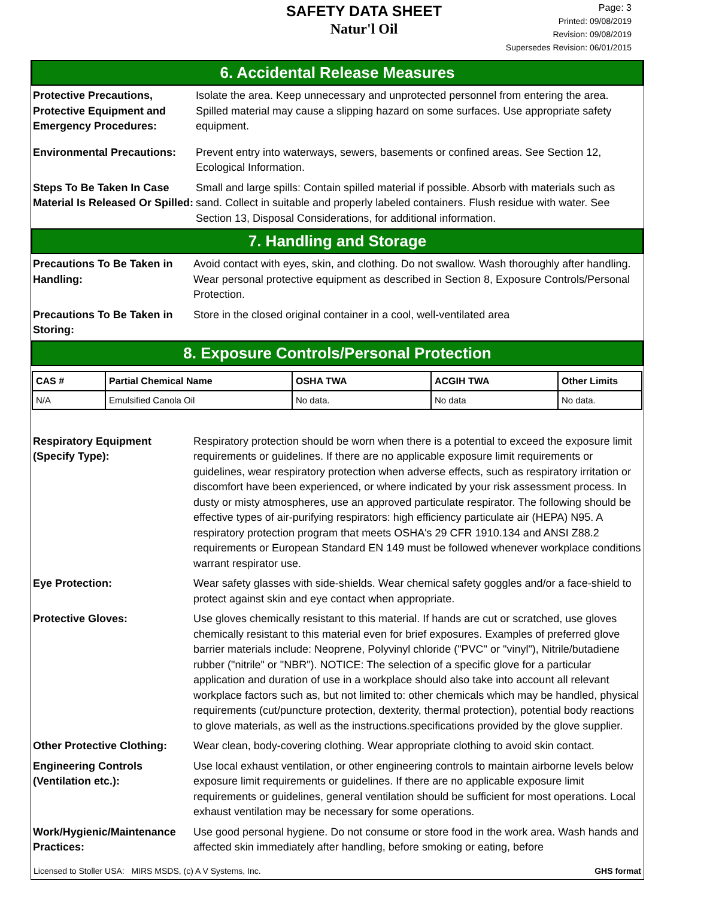SAFETY DATA SHEET
Natur'l Oil
Page: 3
Printed: 09/08/2019
Revision: 09/08/2019
Supersedes Revision: 06/01/2015
6. Accidental Release Measures
Protective Precautions, Protective Equipment and Emergency Procedures:
Isolate the area. Keep unnecessary and unprotected personnel from entering the area. Spilled material may cause a slipping hazard on some surfaces. Use appropriate safety equipment.
Environmental Precautions:
Prevent entry into waterways, sewers, basements or confined areas. See Section 12, Ecological Information.
Steps To Be Taken In Case Material Is Released Or Spilled:
Small and large spills: Contain spilled material if possible. Absorb with materials such as sand. Collect in suitable and properly labeled containers. Flush residue with water. See Section 13, Disposal Considerations, for additional information.
7. Handling and Storage
Precautions To Be Taken in Handling:
Avoid contact with eyes, skin, and clothing. Do not swallow. Wash thoroughly after handling. Wear personal protective equipment as described in Section 8, Exposure Controls/Personal Protection.
Precautions To Be Taken in Storing:
Store in the closed original container in a cool, well-ventilated area
8. Exposure Controls/Personal Protection
| CAS # | Partial Chemical Name | OSHA TWA | ACGIH TWA | Other Limits |
| --- | --- | --- | --- | --- |
| N/A | Emulsified Canola Oil | No data. | No data | No data. |
Respiratory Equipment (Specify Type):
Respiratory protection should be worn when there is a potential to exceed the exposure limit requirements or guidelines. If there are no applicable exposure limit requirements or guidelines, wear respiratory protection when adverse effects, such as respiratory irritation or discomfort have been experienced, or where indicated by your risk assessment process. In dusty or misty atmospheres, use an approved particulate respirator. The following should be effective types of air-purifying respirators: high efficiency particulate air (HEPA) N95. A respiratory protection program that meets OSHA's 29 CFR 1910.134 and ANSI Z88.2 requirements or European Standard EN 149 must be followed whenever workplace conditions warrant respirator use.
Eye Protection: Wear safety glasses with side-shields. Wear chemical safety goggles and/or a face-shield to protect against skin and eye contact when appropriate.
Protective Gloves: Use gloves chemically resistant to this material. If hands are cut or scratched, use gloves chemically resistant to this material even for brief exposures. Examples of preferred glove barrier materials include: Neoprene, Polyvinyl chloride ("PVC" or "vinyl"), Nitrile/butadiene rubber ("nitrile" or "NBR"). NOTICE: The selection of a specific glove for a particular application and duration of use in a workplace should also take into account all relevant workplace factors such as, but not limited to: other chemicals which may be handled, physical requirements (cut/puncture protection, dexterity, thermal protection), potential body reactions to glove materials, as well as the instructions.specifications provided by the glove supplier.
Other Protective Clothing:
Wear clean, body-covering clothing. Wear appropriate clothing to avoid skin contact.
Engineering Controls (Ventilation etc.):
Use local exhaust ventilation, or other engineering controls to maintain airborne levels below exposure limit requirements or guidelines. If there are no applicable exposure limit requirements or guidelines, general ventilation should be sufficient for most operations. Local exhaust ventilation may be necessary for some operations.
Work/Hygienic/Maintenance Practices:
Use good personal hygiene. Do not consume or store food in the work area. Wash hands and affected skin immediately after handling, before smoking or eating, before
Licensed to Stoller USA: MIRS MSDS, (c) A V Systems, Inc. GHS format